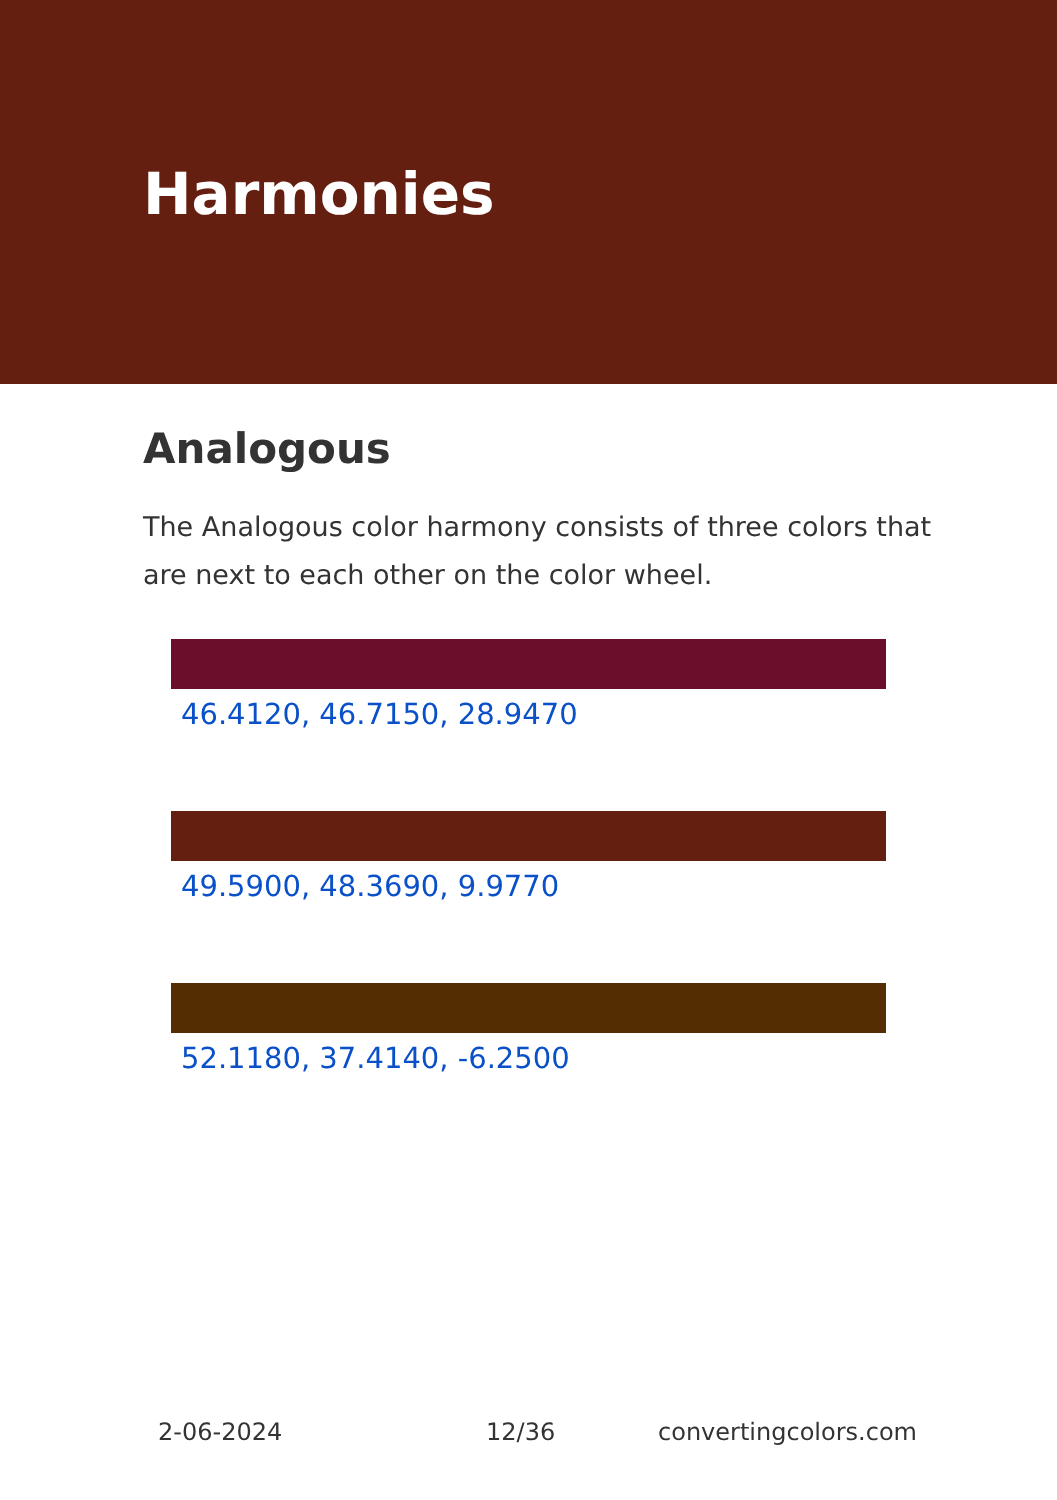Harmonies
Analogous
The Analogous color harmony consists of three colors that are next to each other on the color wheel.
46.4120, 46.7150, 28.9470
49.5900, 48.3690, 9.9770
52.1180, 37.4140, -6.2500
2-06-2024 12/36 convertingcolors.com